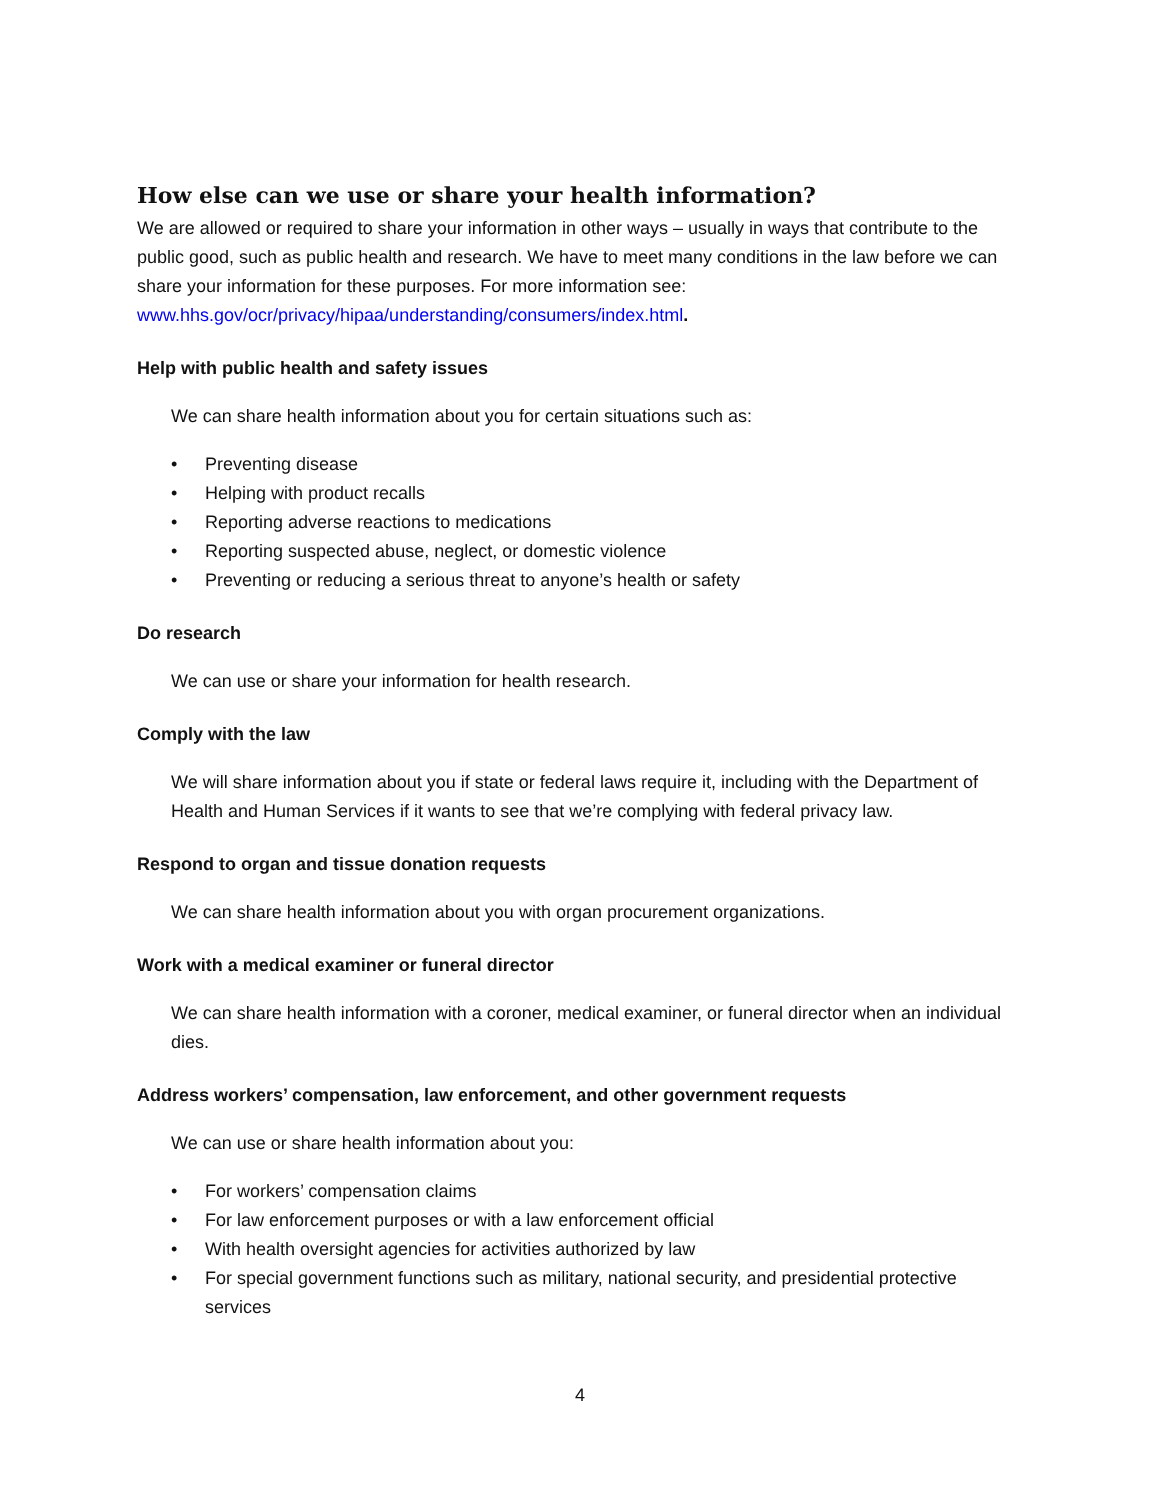How else can we use or share your health information?
We are allowed or required to share your information in other ways – usually in ways that contribute to the public good, such as public health and research. We have to meet many conditions in the law before we can share your information for these purposes. For more information see: www.hhs.gov/ocr/privacy/hipaa/understanding/consumers/index.html.
Help with public health and safety issues
We can share health information about you for certain situations such as:
• Preventing disease
• Helping with product recalls
• Reporting adverse reactions to medications
• Reporting suspected abuse, neglect, or domestic violence
• Preventing or reducing a serious threat to anyone’s health or safety
Do research
We can use or share your information for health research.
Comply with the law
We will share information about you if state or federal laws require it, including with the Department of Health and Human Services if it wants to see that we’re complying with federal privacy law.
Respond to organ and tissue donation requests
We can share health information about you with organ procurement organizations.
Work with a medical examiner or funeral director
We can share health information with a coroner, medical examiner, or funeral director when an individual dies.
Address workers’ compensation, law enforcement, and other government requests
We can use or share health information about you:
• For workers’ compensation claims
• For law enforcement purposes or with a law enforcement official
• With health oversight agencies for activities authorized by law
• For special government functions such as military, national security, and presidential protective services
4